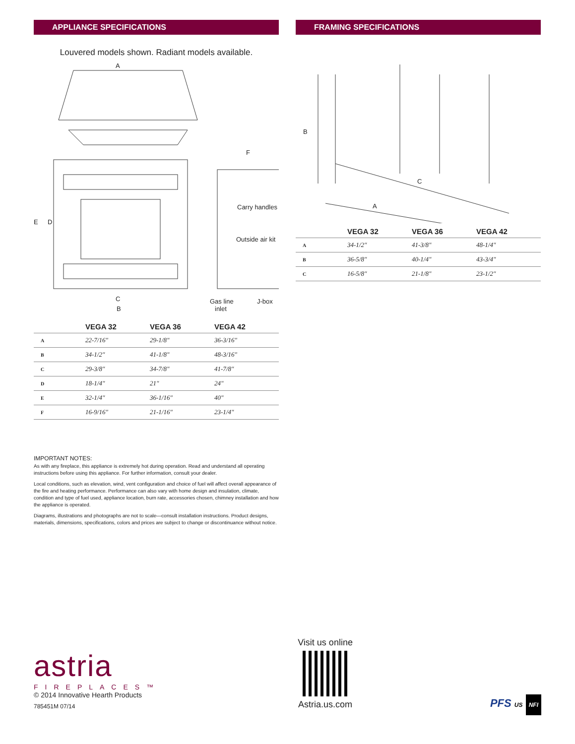APPLIANCE SPECIFICATIONS
Louvered models shown. Radiant models available.
A
E
D
C
B
F
Carry handles
Outside air kit
Gas line
inlet
J-box
| | VEGA 32 | VEGA 36 | VEGA 42 |
| --- | --- | --- | --- |
| A | 22-7/16" | 29-1/8" | 36-3/16" |
| B | 34-1/2" | 41-1/8" | 48-3/16" |
| C | 29-3/8" | 34-7/8" | 41-7/8" |
| D | 18-1/4" | 21" | 24" |
| E | 32-1/4" | 36-1/16" | 40" |
| F | 16-9/16" | 21-1/16" | 23-1/4" |
IMPORTANT NOTES:
As with any fireplace, this appliance is extremely hot during operation. Read and understand all operating instructions before using this appliance. For further information, consult your dealer.
Local conditions, such as elevation, wind, vent configuration and choice of fuel will affect overall appearance of the fire and heating performance. Performance can also vary with home design and insulation, climate, condition and type of fuel used, appliance location, burn rate, accessories chosen, chimney installation and how the appliance is operated.
Diagrams, illustrations and photographs are not to scale—consult installation instructions. Product designs, materials, dimensions, specifications, colors and prices are subject to change or discontinuance without notice.
FRAMING SPECIFICATIONS
B
C
A
| | VEGA 32 | VEGA 36 | VEGA 42 |
| --- | --- | --- | --- |
| A | 34-1/2" | 41-3/8" | 48-1/4" |
| B | 36-5/8" | 40-1/4" | 43-3/4" |
| C | 16-5/8" | 21-1/8" | 23-1/2" |
astria
FIREPLACES™
© 2014 Innovative Hearth Products
785451M 07/14
Visit us online
Astria.us.com
PFS US NFI